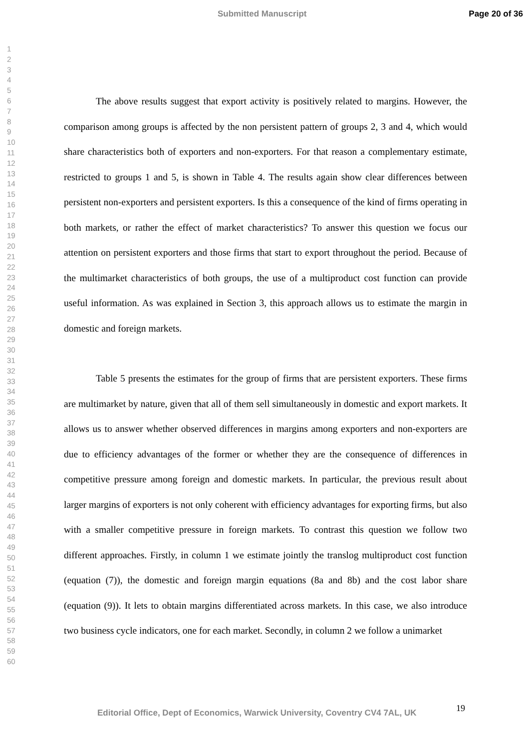Submitted Manuscript Page 20 of 36
1
2
3
4
5
6
7
8
9
10
11
12
13
14
15
16
17
18
19
20
21
22
23
24
25
26
27
28
29
30
31
32
33
34
35
36
37
38
39
40
41
42
43
44
45
46
47
48
49
50
51
52
53
54
55
56
57
58
59
60
The above results suggest that export activity is positively related to margins. However, the comparison among groups is affected by the non persistent pattern of groups 2, 3 and 4, which would share characteristics both of exporters and non-exporters. For that reason a complementary estimate, restricted to groups 1 and 5, is shown in Table 4. The results again show clear differences between persistent non-exporters and persistent exporters. Is this a consequence of the kind of firms operating in both markets, or rather the effect of market characteristics? To answer this question we focus our attention on persistent exporters and those firms that start to export throughout the period. Because of the multimarket characteristics of both groups, the use of a multiproduct cost function can provide useful information. As was explained in Section 3, this approach allows us to estimate the margin in domestic and foreign markets.
Table 5 presents the estimates for the group of firms that are persistent exporters. These firms are multimarket by nature, given that all of them sell simultaneously in domestic and export markets. It allows us to answer whether observed differences in margins among exporters and non-exporters are due to efficiency advantages of the former or whether they are the consequence of differences in competitive pressure among foreign and domestic markets. In particular, the previous result about larger margins of exporters is not only coherent with efficiency advantages for exporting firms, but also with a smaller competitive pressure in foreign markets. To contrast this question we follow two different approaches. Firstly, in column 1 we estimate jointly the translog multiproduct cost function (equation (7)), the domestic and foreign margin equations (8a and 8b) and the cost labor share (equation (9)). It lets to obtain margins differentiated across markets. In this case, we also introduce two business cycle indicators, one for each market. Secondly, in column 2 we follow a unimarket
19 Editorial Office, Dept of Economics, Warwick University, Coventry CV4 7AL, UK